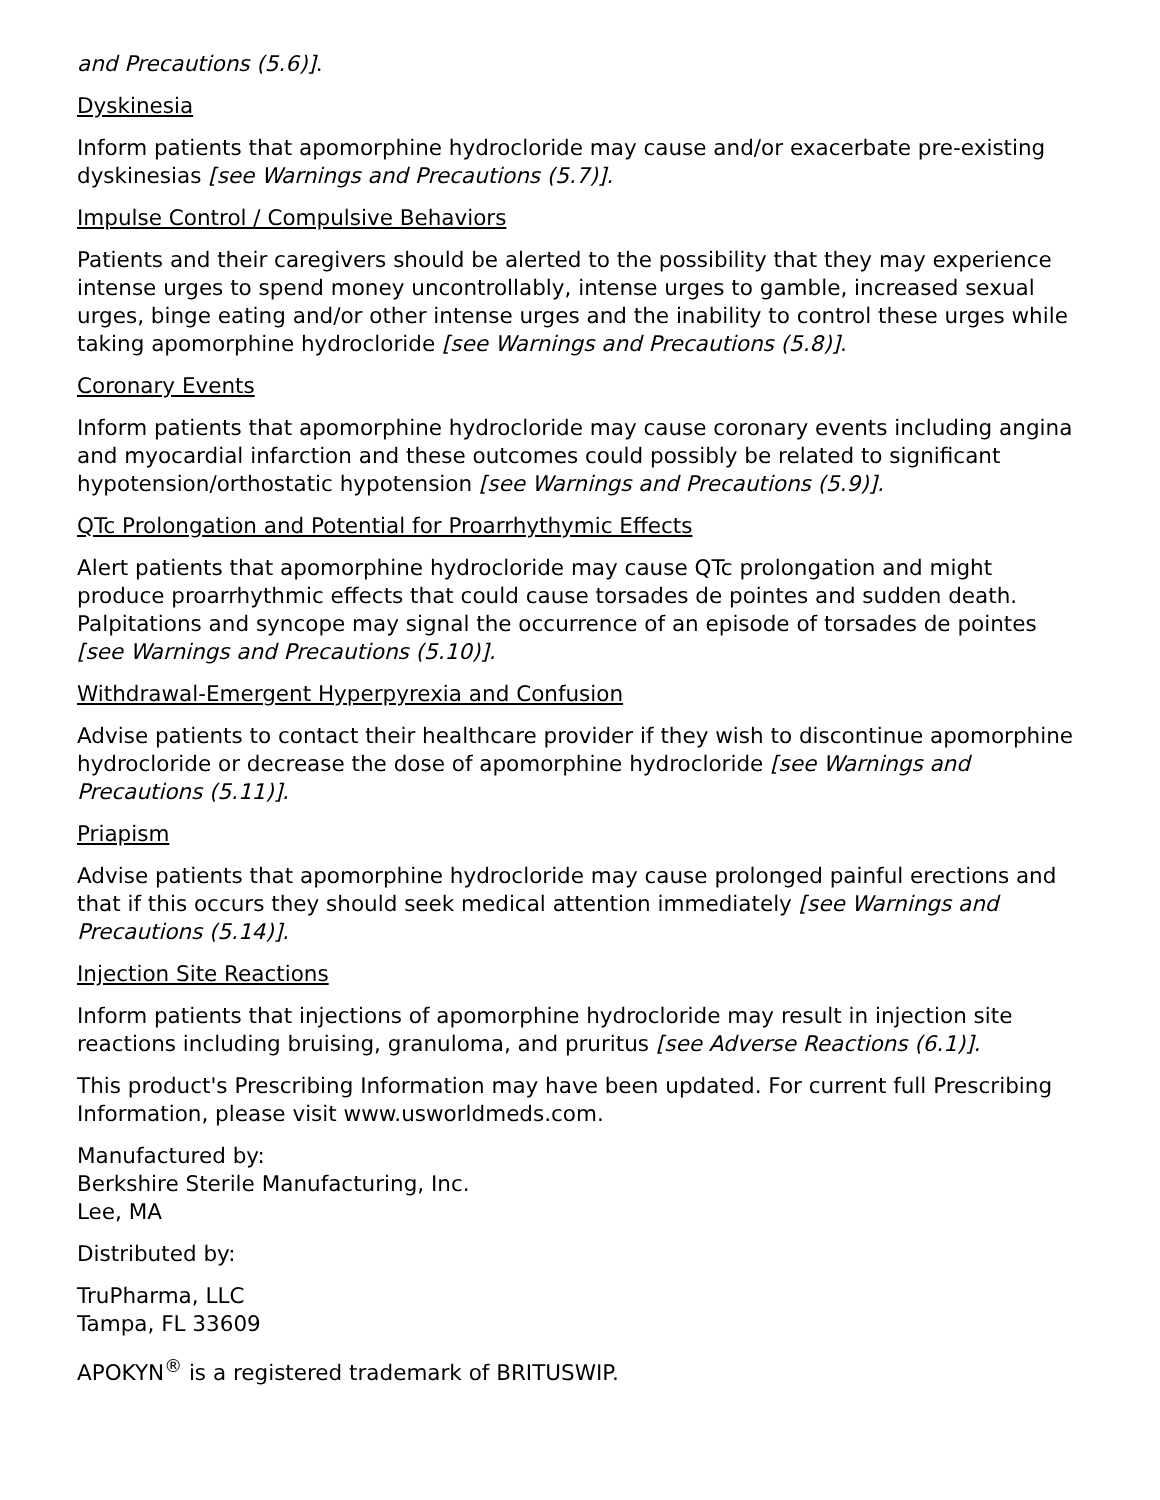and Precautions (5.6)].
Dyskinesia
Inform patients that apomorphine hydrocloride may cause and/or exacerbate pre-existing dyskinesias [see Warnings and Precautions (5.7)].
Impulse Control / Compulsive Behaviors
Patients and their caregivers should be alerted to the possibility that they may experience intense urges to spend money uncontrollably, intense urges to gamble, increased sexual urges, binge eating and/or other intense urges and the inability to control these urges while taking apomorphine hydrocloride [see Warnings and Precautions (5.8)].
Coronary Events
Inform patients that apomorphine hydrocloride may cause coronary events including angina and myocardial infarction and these outcomes could possibly be related to significant hypotension/orthostatic hypotension [see Warnings and Precautions (5.9)].
QTc Prolongation and Potential for Proarrhythymic Effects
Alert patients that apomorphine hydrocloride may cause QTc prolongation and might produce proarrhythmic effects that could cause torsades de pointes and sudden death. Palpitations and syncope may signal the occurrence of an episode of torsades de pointes [see Warnings and Precautions (5.10)].
Withdrawal-Emergent Hyperpyrexia and Confusion
Advise patients to contact their healthcare provider if they wish to discontinue apomorphine hydrocloride or decrease the dose of apomorphine hydrocloride [see Warnings and Precautions (5.11)].
Priapism
Advise patients that apomorphine hydrocloride may cause prolonged painful erections and that if this occurs they should seek medical attention immediately [see Warnings and Precautions (5.14)].
Injection Site Reactions
Inform patients that injections of apomorphine hydrocloride may result in injection site reactions including bruising, granuloma, and pruritus [see Adverse Reactions (6.1)].
This product's Prescribing Information may have been updated. For current full Prescribing Information, please visit www.usworldmeds.com.
Manufactured by:
Berkshire Sterile Manufacturing, Inc.
Lee, MA
Distributed by:
TruPharma, LLC
Tampa, FL 33609
APOKYN<sup>®</sup> is a registered trademark of BRITUSWIP.